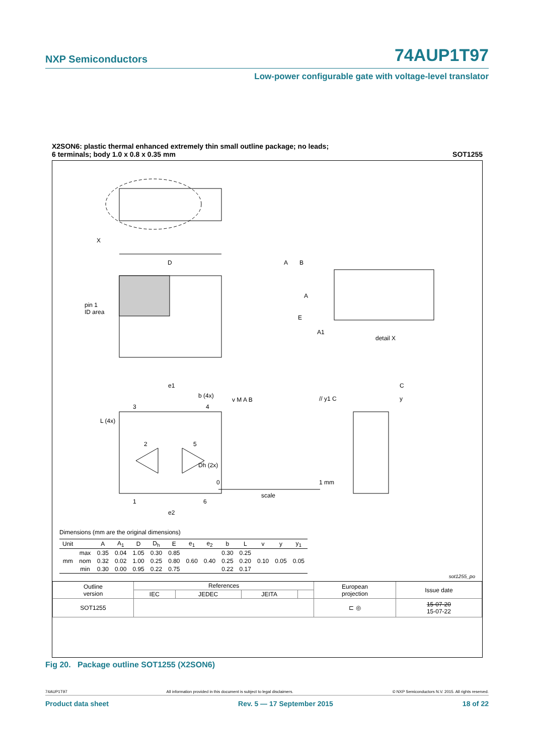NXP Semiconductors
74AUP1T97
Low-power configurable gate with voltage-level translator
X2SON6: plastic thermal enhanced extremely thin small outline package; no leads;
6 terminals; body 1.0 x 0.8 x 0.35 mm
SOT1255
X
D
A
B
pin 1
ID area
E
A
A1
detail X
e1
b (4x)
v M A B
// y1 C
C
y
3
4
L (4x)
2
5
Dh (2x)
1
6
e2
0
1 mm
scale
Dimensions (mm are the original dimensions)
| Unit | | A | A<sub>1</sub> | D | D<sub>h</sub> | E | e<sub>1</sub> | e<sub>2</sub> | b | L | v | y | y<sub>1</sub> |
| --- | --- | --- | --- | --- | --- | --- | --- | --- | --- | --- | --- | --- | --- |
| mm | max | 0.35 | 0.04 | 1.05 | 0.30 | 0.85 | 0.60 | 0.40 | 0.30 | 0.25 | 0.10 | 0.05 | 0.05 |
| | nom | 0.32 | 0.02 | 1.00 | 0.25 | 0.80 | | | 0.25 | 0.20 | | | |
| | min | 0.30 | 0.00 | 0.95 | 0.22 | 0.75 | | | 0.22 | 0.17 | | | |
sot1255_po
| Outline version | References | | | | European projection | Issue date |
| | IEC | JEDEC | JEITA | | | |
| SOT1255 | | | | | ⊏ ◎ | 15-07-20 15-07-22 |
Fig 20. Package outline SOT1255 (X2SON6)
74AUP1T97 All information provided in this document is subject to legal disclaimers. © NXP Semiconductors N.V. 2015. All rights reserved.
Product data sheet Rev. 5 — 17 September 2015 18 of 22